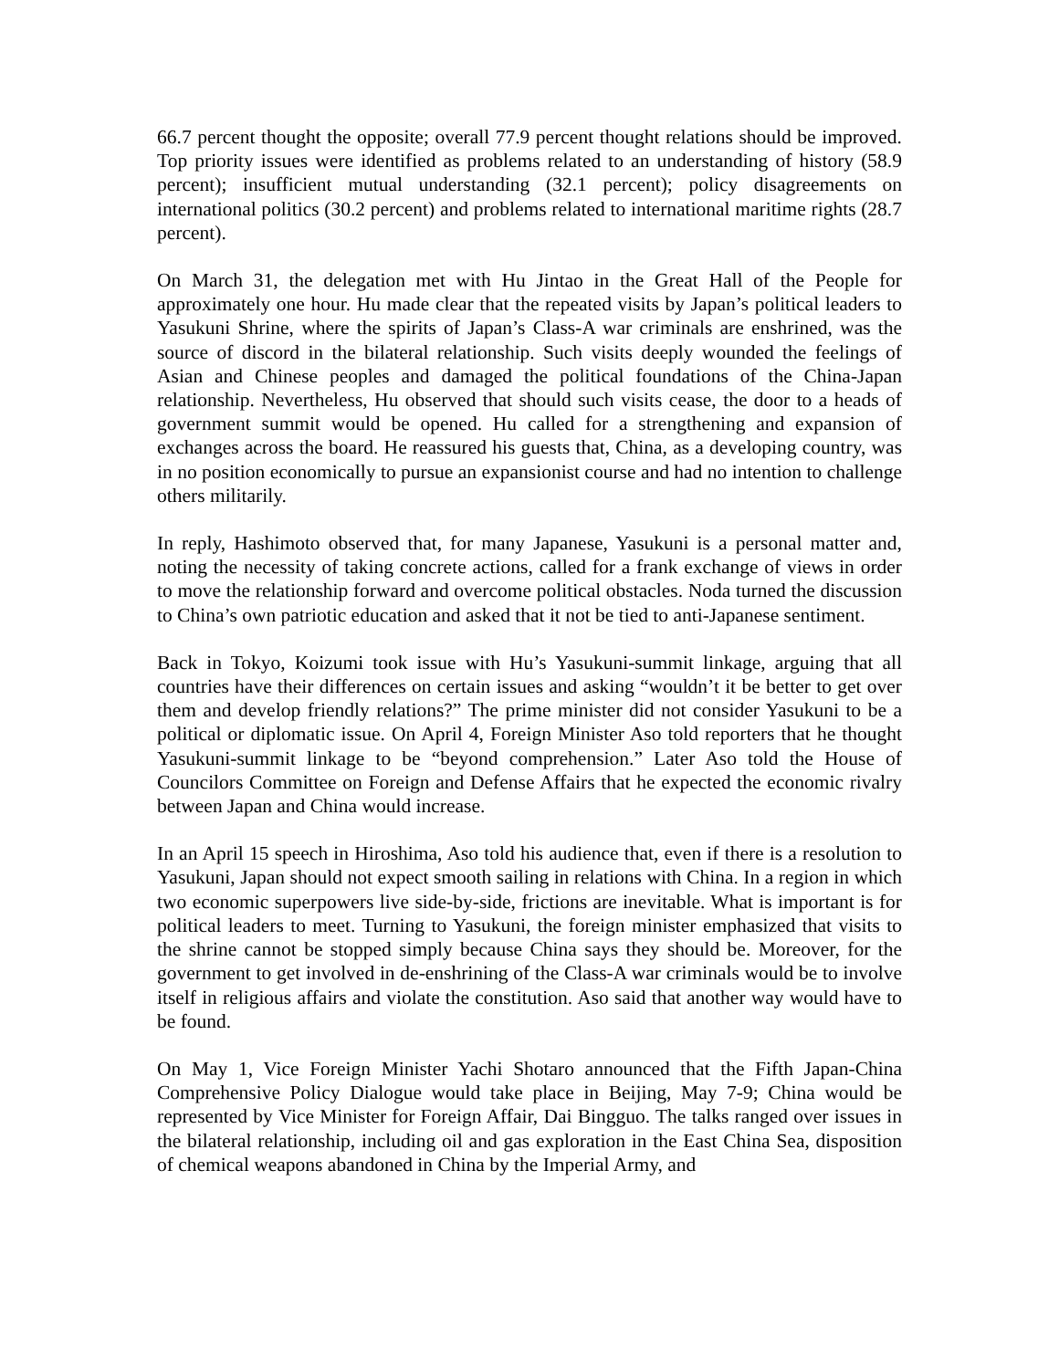66.7 percent thought the opposite; overall 77.9 percent thought relations should be improved. Top priority issues were identified as problems related to an understanding of history (58.9 percent); insufficient mutual understanding (32.1 percent); policy disagreements on international politics (30.2 percent) and problems related to international maritime rights (28.7 percent).
On March 31, the delegation met with Hu Jintao in the Great Hall of the People for approximately one hour. Hu made clear that the repeated visits by Japan’s political leaders to Yasukuni Shrine, where the spirits of Japan’s Class-A war criminals are enshrined, was the source of discord in the bilateral relationship. Such visits deeply wounded the feelings of Asian and Chinese peoples and damaged the political foundations of the China-Japan relationship. Nevertheless, Hu observed that should such visits cease, the door to a heads of government summit would be opened. Hu called for a strengthening and expansion of exchanges across the board. He reassured his guests that, China, as a developing country, was in no position economically to pursue an expansionist course and had no intention to challenge others militarily.
In reply, Hashimoto observed that, for many Japanese, Yasukuni is a personal matter and, noting the necessity of taking concrete actions, called for a frank exchange of views in order to move the relationship forward and overcome political obstacles. Noda turned the discussion to China’s own patriotic education and asked that it not be tied to anti-Japanese sentiment.
Back in Tokyo, Koizumi took issue with Hu’s Yasukuni-summit linkage, arguing that all countries have their differences on certain issues and asking “wouldn’t it be better to get over them and develop friendly relations?” The prime minister did not consider Yasukuni to be a political or diplomatic issue. On April 4, Foreign Minister Aso told reporters that he thought Yasukuni-summit linkage to be “beyond comprehension.” Later Aso told the House of Councilors Committee on Foreign and Defense Affairs that he expected the economic rivalry between Japan and China would increase.
In an April 15 speech in Hiroshima, Aso told his audience that, even if there is a resolution to Yasukuni, Japan should not expect smooth sailing in relations with China. In a region in which two economic superpowers live side-by-side, frictions are inevitable. What is important is for political leaders to meet. Turning to Yasukuni, the foreign minister emphasized that visits to the shrine cannot be stopped simply because China says they should be. Moreover, for the government to get involved in de-enshrining of the Class-A war criminals would be to involve itself in religious affairs and violate the constitution. Aso said that another way would have to be found.
On May 1, Vice Foreign Minister Yachi Shotaro announced that the Fifth Japan-China Comprehensive Policy Dialogue would take place in Beijing, May 7-9; China would be represented by Vice Minister for Foreign Affair, Dai Bingguo. The talks ranged over issues in the bilateral relationship, including oil and gas exploration in the East China Sea, disposition of chemical weapons abandoned in China by the Imperial Army, and